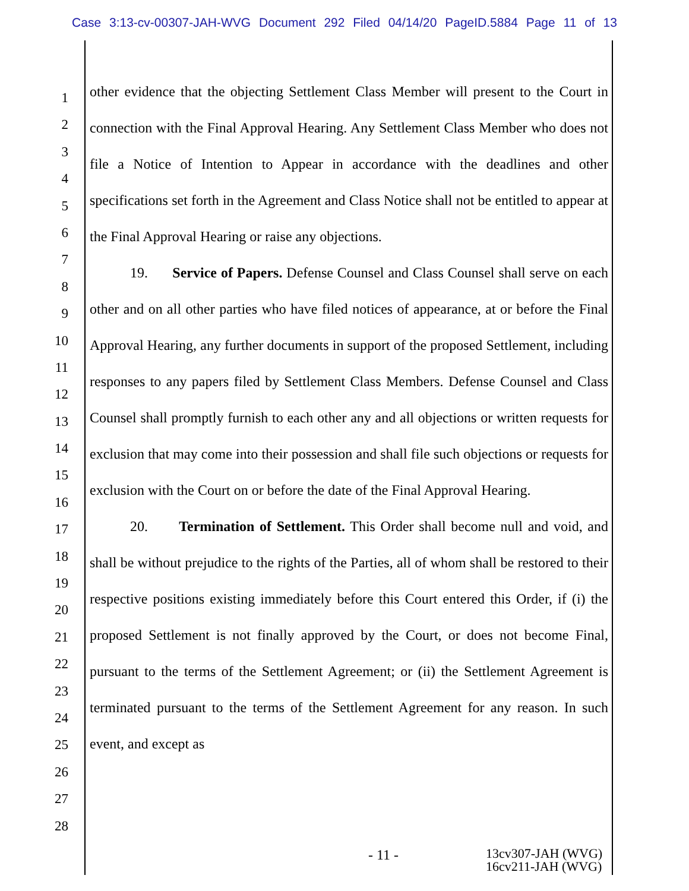Case 3:13-cv-00307-JAH-WVG Document 292 Filed 04/14/20 PageID.5884 Page 11 of 13
1
2
3
4
5
6
7
8
9
10
11
12
13
14
15
16
17
18
19
20
21
22
23
24
25
26
27
28
other evidence that the objecting Settlement Class Member will present to the Court in connection with the Final Approval Hearing. Any Settlement Class Member who does not file a Notice of Intention to Appear in accordance with the deadlines and other specifications set forth in the Agreement and Class Notice shall not be entitled to appear at the Final Approval Hearing or raise any objections.
19. Service of Papers. Defense Counsel and Class Counsel shall serve on each other and on all other parties who have filed notices of appearance, at or before the Final Approval Hearing, any further documents in support of the proposed Settlement, including responses to any papers filed by Settlement Class Members. Defense Counsel and Class Counsel shall promptly furnish to each other any and all objections or written requests for exclusion that may come into their possession and shall file such objections or requests for exclusion with the Court on or before the date of the Final Approval Hearing.
20. Termination of Settlement. This Order shall become null and void, and shall be without prejudice to the rights of the Parties, all of whom shall be restored to their respective positions existing immediately before this Court entered this Order, if (i) the proposed Settlement is not finally approved by the Court, or does not become Final, pursuant to the terms of the Settlement Agreement; or (ii) the Settlement Agreement is terminated pursuant to the terms of the Settlement Agreement for any reason. In such event, and except as
- 11 - 13cv307-JAH (WVG)
16cv211-JAH (WVG)